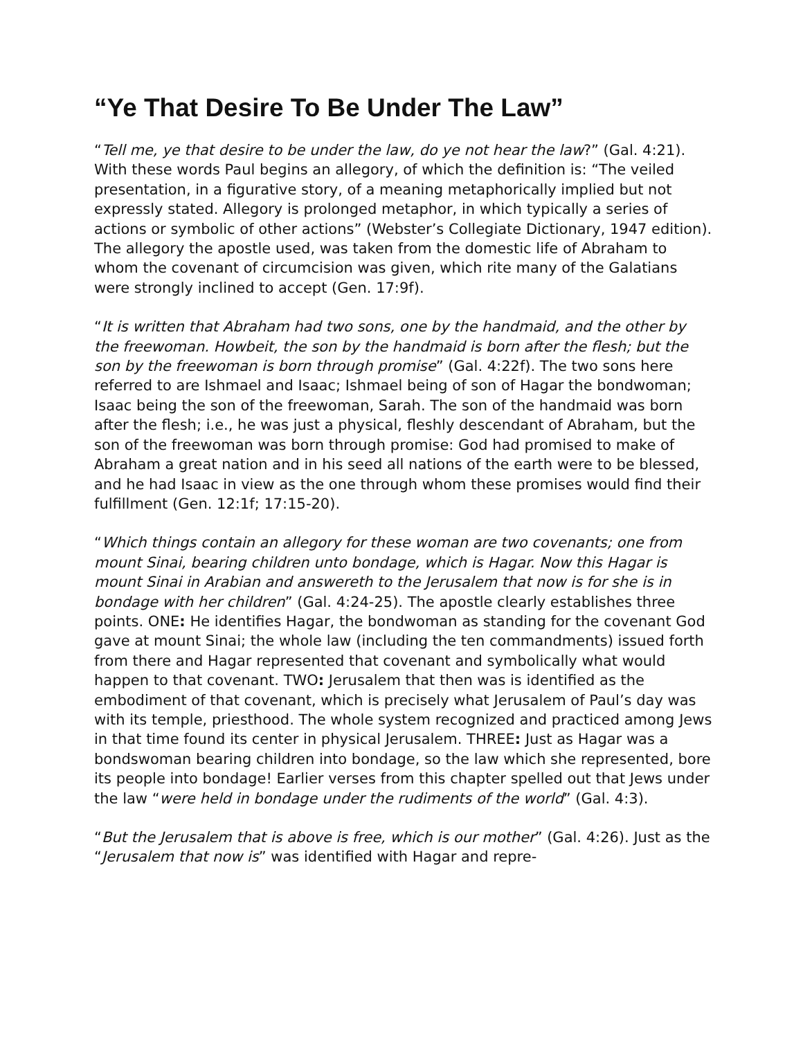“Ye That Desire To Be Under The Law”
“Tell me, ye that desire to be under the law, do ye not hear the law?” (Gal. 4:21). With these words Paul begins an allegory, of which the definition is: “The veiled presentation, in a figurative story, of a meaning metaphorically implied but not expressly stated. Allegory is prolonged metaphor, in which typically a series of actions or symbolic of other actions” (Webster’s Collegiate Dictionary, 1947 edition). The allegory the apostle used, was taken from the domestic life of Abraham to whom the covenant of circumcision was given, which rite many of the Galatians were strongly inclined to accept (Gen. 17:9f).
“It is written that Abraham had two sons, one by the handmaid, and the other by the freewoman. Howbeit, the son by the handmaid is born after the flesh; but the son by the freewoman is born through promise” (Gal. 4:22f). The two sons here referred to are Ishmael and Isaac; Ishmael being of son of Hagar the bondwoman; Isaac being the son of the freewoman, Sarah. The son of the handmaid was born after the flesh; i.e., he was just a physical, fleshly descendant of Abraham, but the son of the freewoman was born through promise: God had promised to make of Abraham a great nation and in his seed all nations of the earth were to be blessed, and he had Isaac in view as the one through whom these promises would find their fulfillment (Gen. 12:1f; 17:15-20).
“Which things contain an allegory for these woman are two covenants; one from mount Sinai, bearing children unto bondage, which is Hagar. Now this Hagar is mount Sinai in Arabian and answereth to the Jerusalem that now is for she is in bondage with her children” (Gal. 4:24-25). The apostle clearly establishes three points. ONE: He identifies Hagar, the bondwoman as standing for the covenant God gave at mount Sinai; the whole law (including the ten commandments) issued forth from there and Hagar represented that covenant and symbolically what would happen to that covenant. TWO: Jerusalem that then was is identified as the embodiment of that covenant, which is precisely what Jerusalem of Paul’s day was with its temple, priesthood. The whole system recognized and practiced among Jews in that time found its center in physical Jerusalem. THREE: Just as Hagar was a bondswoman bearing children into bondage, so the law which she represented, bore its people into bondage! Earlier verses from this chapter spelled out that Jews under the law “were held in bondage under the rudiments of the world” (Gal. 4:3).
“But the Jerusalem that is above is free, which is our mother” (Gal. 4:26). Just as the “Jerusalem that now is” was identified with Hagar and repre-